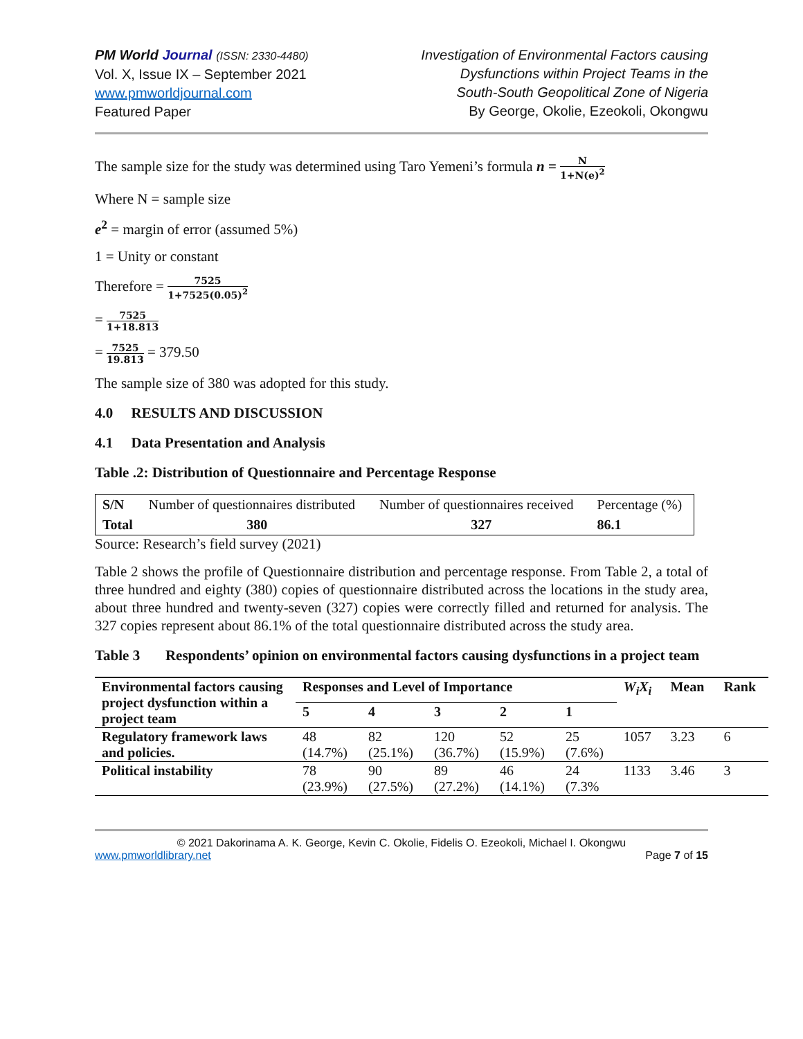PM World Journal (ISSN: 2330-4480)
Vol. X, Issue IX – September 2021
www.pmworldjournal.com
Featured Paper
Investigation of Environmental Factors causing
Dysfunctions within Project Teams in the
South-South Geopolitical Zone of Nigeria
By George, Okolie, Ezeokoli, Okongwu
The sample size for the study was determined using Taro Yemeni’s formula n = N 1+N(e)<sup>2</sup>
Where N = sample size
e<sup>2</sup> = margin of error (assumed 5%)
1 = Unity or constant
Therefore = 7525 1+7525(0.05)<sup>2</sup>
= 7525 1+18.813
= 7525 19.813 = 379.50
The sample size of 380 was adopted for this study.
4.0 RESULTS AND DISCUSSION
4.1 Data Presentation and Analysis
Table .2: Distribution of Questionnaire and Percentage Response
| S/N | Number of questionnaires distributed | Number of questionnaires received | Percentage (%) |
| Total | 380 | 327 | 86.1 |
Source: Research’s field survey (2021)
Table 2 shows the profile of Questionnaire distribution and percentage response. From Table 2, a total of three hundred and eighty (380) copies of questionnaire distributed across the locations in the study area, about three hundred and twenty-seven (327) copies were correctly filled and returned for analysis. The 327 copies represent about 86.1% of the total questionnaire distributed across the study area.
Table 3 Respondents’ opinion on environmental factors causing dysfunctions in a project team
| Environmental factors causing project dysfunction within a project team | Responses and Level of Importance | | | | | W<sub>i</sub>X<sub>i</sub> | Mean | Rank |
| --- | --- | --- | --- | --- | --- | --- | --- | --- |
| | 5 | 4 | 3 | 2 | 1 | | | |
| Regulatory framework laws and policies. | 48 (14.7%) | 82 (25.1%) | 120 (36.7%) | 52 (15.9%) | 25 (7.6%) | 1057 | 3.23 | 6 |
| Political instability | 78 (23.9%) | 90 (27.5%) | 89 (27.2%) | 46 (14.1%) | 24 (7.3% | 1133 | 3.46 | 3 |
© 2021 Dakorinama A. K. George, Kevin C. Okolie, Fidelis O. Ezeokoli, Michael I. Okongwu
www.pmworldlibrary.net Page 7 of 15